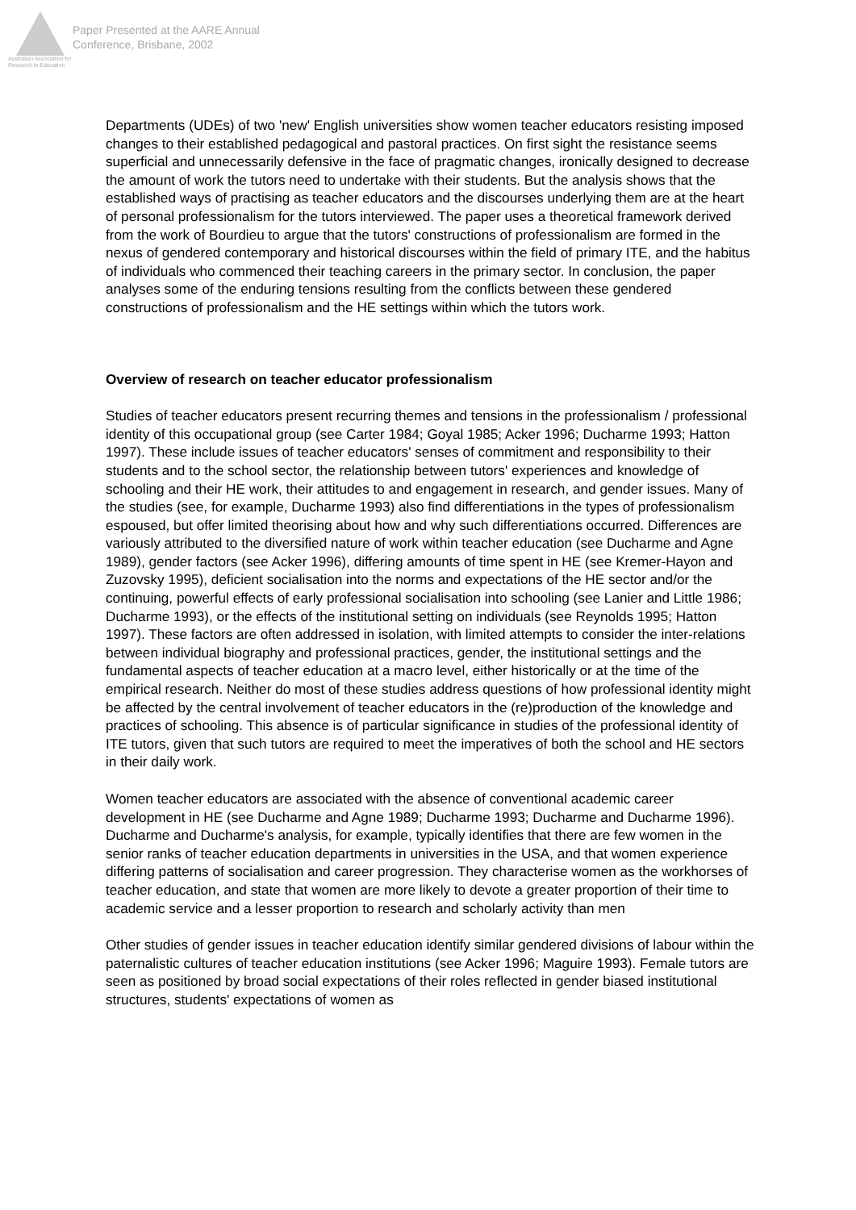Australian Association for Research in Education
Paper Presented at the AARE Annual
Conference, Brisbane, 2002
Departments (UDEs) of two 'new' English universities show women teacher educators resisting imposed changes to their established pedagogical and pastoral practices. On first sight the resistance seems superficial and unnecessarily defensive in the face of pragmatic changes, ironically designed to decrease the amount of work the tutors need to undertake with their students. But the analysis shows that the established ways of practising as teacher educators and the discourses underlying them are at the heart of personal professionalism for the tutors interviewed. The paper uses a theoretical framework derived from the work of Bourdieu to argue that the tutors' constructions of professionalism are formed in the nexus of gendered contemporary and historical discourses within the field of primary ITE, and the habitus of individuals who commenced their teaching careers in the primary sector. In conclusion, the paper analyses some of the enduring tensions resulting from the conflicts between these gendered constructions of professionalism and the HE settings within which the tutors work.
Overview of research on teacher educator professionalism
Studies of teacher educators present recurring themes and tensions in the professionalism / professional identity of this occupational group (see Carter 1984; Goyal 1985; Acker 1996; Ducharme 1993; Hatton 1997). These include issues of teacher educators' senses of commitment and responsibility to their students and to the school sector, the relationship between tutors' experiences and knowledge of schooling and their HE work, their attitudes to and engagement in research, and gender issues. Many of the studies (see, for example, Ducharme 1993) also find differentiations in the types of professionalism espoused, but offer limited theorising about how and why such differentiations occurred. Differences are variously attributed to the diversified nature of work within teacher education (see Ducharme and Agne 1989), gender factors (see Acker 1996), differing amounts of time spent in HE (see Kremer-Hayon and Zuzovsky 1995), deficient socialisation into the norms and expectations of the HE sector and/or the continuing, powerful effects of early professional socialisation into schooling (see Lanier and Little 1986; Ducharme 1993), or the effects of the institutional setting on individuals (see Reynolds 1995; Hatton 1997). These factors are often addressed in isolation, with limited attempts to consider the inter-relations between individual biography and professional practices, gender, the institutional settings and the fundamental aspects of teacher education at a macro level, either historically or at the time of the empirical research. Neither do most of these studies address questions of how professional identity might be affected by the central involvement of teacher educators in the (re)production of the knowledge and practices of schooling. This absence is of particular significance in studies of the professional identity of ITE tutors, given that such tutors are required to meet the imperatives of both the school and HE sectors in their daily work.
Women teacher educators are associated with the absence of conventional academic career development in HE (see Ducharme and Agne 1989; Ducharme 1993; Ducharme and Ducharme 1996). Ducharme and Ducharme's analysis, for example, typically identifies that there are few women in the senior ranks of teacher education departments in universities in the USA, and that women experience differing patterns of socialisation and career progression. They characterise women as the workhorses of teacher education, and state that women are more likely to devote a greater proportion of their time to academic service and a lesser proportion to research and scholarly activity than men
Other studies of gender issues in teacher education identify similar gendered divisions of labour within the paternalistic cultures of teacher education institutions (see Acker 1996; Maguire 1993). Female tutors are seen as positioned by broad social expectations of their roles reflected in gender biased institutional structures, students' expectations of women as